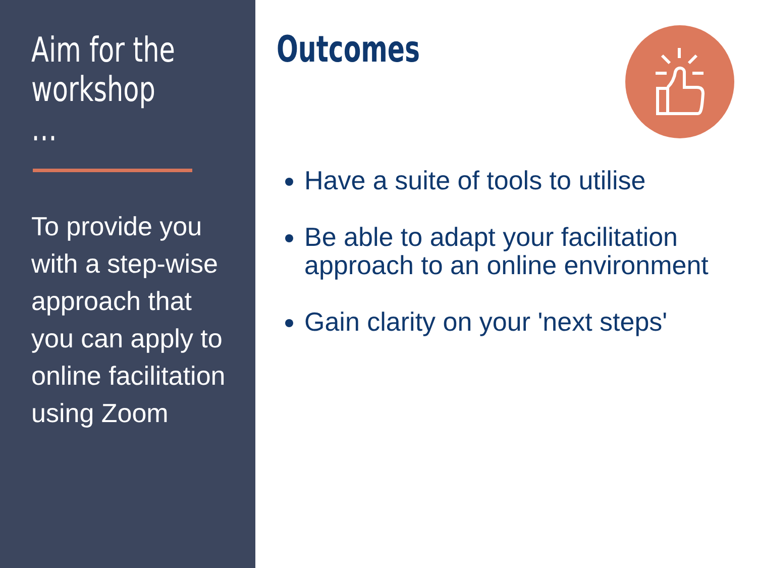Aim for the workshop …
To provide you with a step-wise approach that you can apply to online facilitation using Zoom
Outcomes
Have a suite of tools to utilise
Be able to adapt your facilitation approach to an online environment
Gain clarity on your 'next steps'